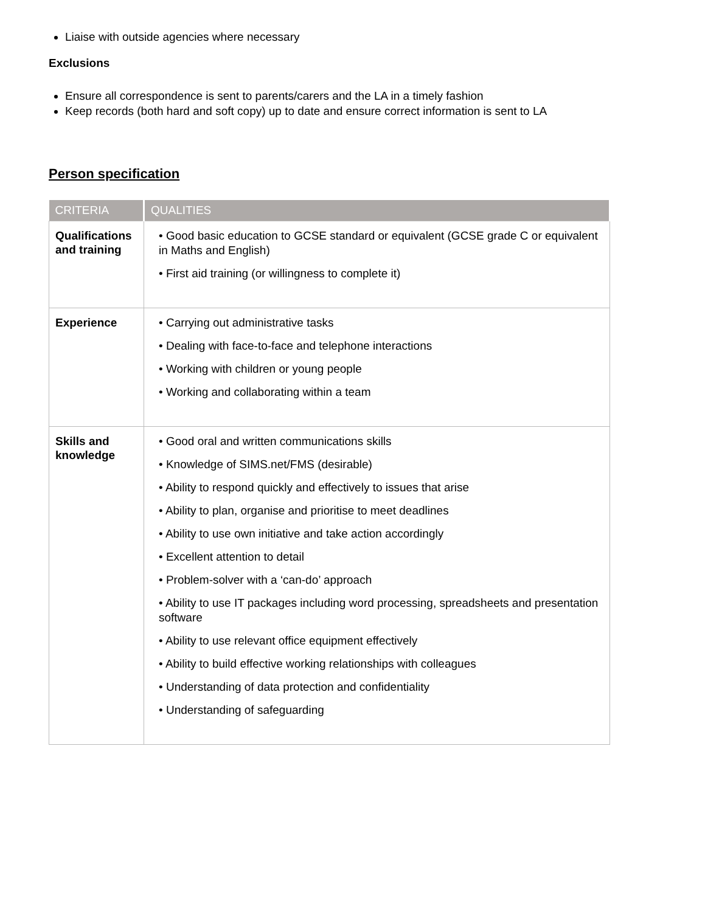Liaise with outside agencies where necessary
Exclusions
Ensure all correspondence is sent to parents/carers and the LA in a timely fashion
Keep records (both hard and soft copy) up to date and ensure correct information is sent to LA
Person specification
| CRITERIA | QUALITIES |
| --- | --- |
| Qualifications and training | • Good basic education to GCSE standard or equivalent (GCSE grade C or equivalent in Maths and English) • First aid training (or willingness to complete it) |
| Experience | • Carrying out administrative tasks • Dealing with face-to-face and telephone interactions • Working with children or young people • Working and collaborating within a team |
| Skills and knowledge | • Good oral and written communications skills • Knowledge of SIMS.net/FMS (desirable) • Ability to respond quickly and effectively to issues that arise • Ability to plan, organise and prioritise to meet deadlines • Ability to use own initiative and take action accordingly • Excellent attention to detail • Problem-solver with a ‘can-do’ approach • Ability to use IT packages including word processing, spreadsheets and presentation software • Ability to use relevant office equipment effectively • Ability to build effective working relationships with colleagues • Understanding of data protection and confidentiality • Understanding of safeguarding |